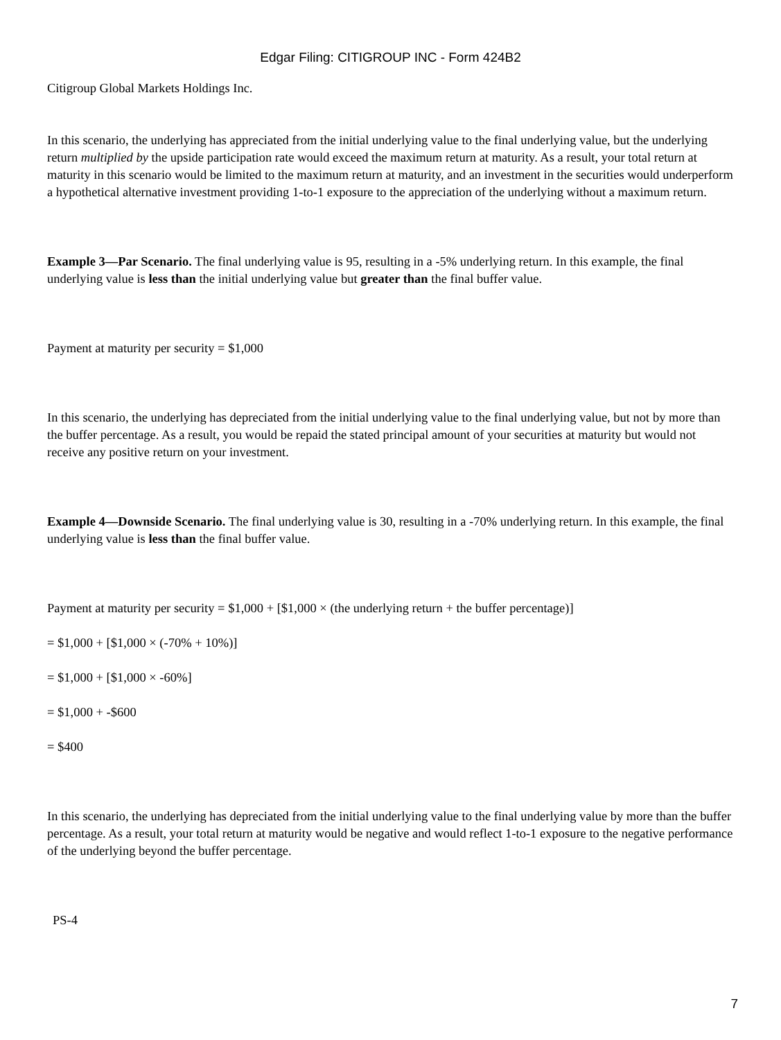Edgar Filing: CITIGROUP INC - Form 424B2
Citigroup Global Markets Holdings Inc.
In this scenario, the underlying has appreciated from the initial underlying value to the final underlying value, but the underlying return multiplied by the upside participation rate would exceed the maximum return at maturity. As a result, your total return at maturity in this scenario would be limited to the maximum return at maturity, and an investment in the securities would underperform a hypothetical alternative investment providing 1-to-1 exposure to the appreciation of the underlying without a maximum return.
Example 3—Par Scenario. The final underlying value is 95, resulting in a -5% underlying return. In this example, the final underlying value is less than the initial underlying value but greater than the final buffer value.
Payment at maturity per security = $1,000
In this scenario, the underlying has depreciated from the initial underlying value to the final underlying value, but not by more than the buffer percentage. As a result, you would be repaid the stated principal amount of your securities at maturity but would not receive any positive return on your investment.
Example 4—Downside Scenario. The final underlying value is 30, resulting in a -70% underlying return. In this example, the final underlying value is less than the final buffer value.
Payment at maturity per security = $1,000 + [$1,000 × (the underlying return + the buffer percentage)]
= $1,000 + [$1,000 × (-70% + 10%)]
= $1,000 + [$1,000 × -60%]
= $1,000 + -$600
= $400
In this scenario, the underlying has depreciated from the initial underlying value to the final underlying value by more than the buffer percentage. As a result, your total return at maturity would be negative and would reflect 1-to-1 exposure to the negative performance of the underlying beyond the buffer percentage.
PS-4
7